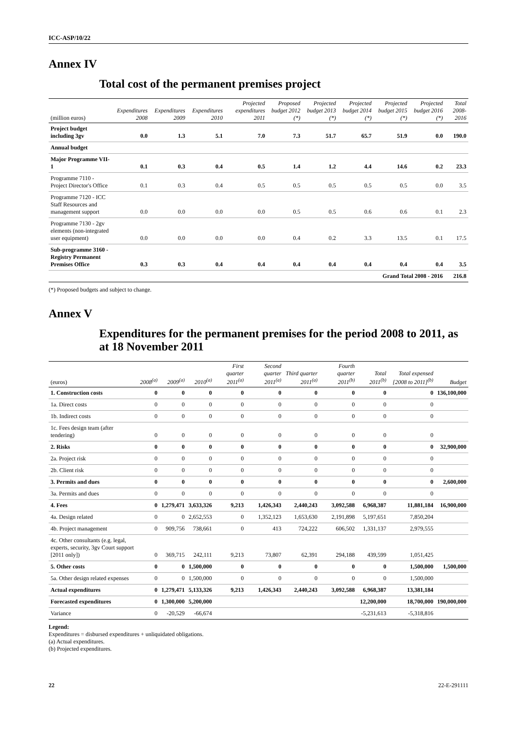ICC-ASP/10/22
Annex IV
Total cost of the permanent premises project
| (million euros) | Expenditures 2008 | Expenditures 2009 | Expenditures 2010 | Projected expenditures 2011 | Proposed budget 2012 (*) | Projected budget 2013 (*) | Projected budget 2014 (*) | Projected budget 2015 (*) | Projected budget 2016 (*) | Total 2008-2016 |
| --- | --- | --- | --- | --- | --- | --- | --- | --- | --- | --- |
| Project budget including 3gv | 0.0 | 1.3 | 5.1 | 7.0 | 7.3 | 51.7 | 65.7 | 51.9 | 0.0 | 190.0 |
| Annual budget | | | | | | | | | | |
| Major Programme VII-1 | 0.1 | 0.3 | 0.4 | 0.5 | 1.4 | 1.2 | 4.4 | 14.6 | 0.2 | 23.3 |
| Programme 7110 - Project Director's Office | 0.1 | 0.3 | 0.4 | 0.5 | 0.5 | 0.5 | 0.5 | 0.5 | 0.0 | 3.5 |
| Programme 7120 - ICC Staff Resources and management support | 0.0 | 0.0 | 0.0 | 0.0 | 0.5 | 0.5 | 0.6 | 0.6 | 0.1 | 2.3 |
| Programme 7130 - 2gv elements (non-integrated user equipment) | 0.0 | 0.0 | 0.0 | 0.0 | 0.4 | 0.2 | 3.3 | 13.5 | 0.1 | 17.5 |
| Sub-programme 3160 - Registry Permanent Premises Office | 0.3 | 0.3 | 0.4 | 0.4 | 0.4 | 0.4 | 0.4 | 0.4 | 0.4 | 3.5 |
| Grand Total 2008 - 2016 | | | | | | | | | | 216.8 |
(*) Proposed budgets and subject to change.
Annex V
Expenditures for the permanent premises for the period 2008 to 2011, as at 18 November 2011
| (euros) | 2008<sup>(a)</sup> | 2009<sup>(a)</sup> | 2010<sup>(a)</sup> | First quarter 2011<sup>(a)</sup> | Second quarter 2011<sup>(a)</sup> | Third quarter 2011<sup>(a)</sup> | Fourth quarter 2011<sup>(b)</sup> | Total 2011<sup>(b)</sup> | Total expensed [2008 to 2011]<sup>(b)</sup> | Budget |
| --- | --- | --- | --- | --- | --- | --- | --- | --- | --- | --- |
| 1. Construction costs | 0 | 0 | 0 | 0 | 0 | 0 | 0 | 0 | 0 | 136,100,000 |
| 1a. Direct costs | 0 | 0 | 0 | 0 | 0 | 0 | 0 | 0 | 0 | |
| 1b. Indirect costs | 0 | 0 | 0 | 0 | 0 | 0 | 0 | 0 | 0 | |
| 1c. Fees design team (after tendering) | 0 | 0 | 0 | 0 | 0 | 0 | 0 | 0 | 0 | |
| 2. Risks | 0 | 0 | 0 | 0 | 0 | 0 | 0 | 0 | 0 | 32,900,000 |
| 2a. Project risk | 0 | 0 | 0 | 0 | 0 | 0 | 0 | 0 | 0 | |
| 2b. Client risk | 0 | 0 | 0 | 0 | 0 | 0 | 0 | 0 | 0 | |
| 3. Permits and dues | 0 | 0 | 0 | 0 | 0 | 0 | 0 | 0 | 0 | 2,600,000 |
| 3a. Permits and dues | 0 | 0 | 0 | 0 | 0 | 0 | 0 | 0 | 0 | |
| 4. Fees | 0 | 1,279,471 | 3,633,326 | 9,213 | 1,426,343 | 2,440,243 | 3,092,588 | 6,968,387 | 11,881,184 | 16,900,000 |
| 4a. Design related | 0 | 0 | 2,652,553 | 0 | 1,352,123 | 1,653,630 | 2,191,898 | 5,197,651 | 7,850,204 | |
| 4b. Project management | 0 | 909,756 | 738,661 | 0 | 413 | 724,222 | 606,502 | 1,331,137 | 2,979,555 | |
| 4c. Other consultants (e.g. legal, experts, security, 3gv Court support [2011 only]) | 0 | 369,715 | 242,111 | 9,213 | 73,807 | 62,391 | 294,188 | 439,599 | 1,051,425 | |
| 5. Other costs | 0 | 0 | 1,500,000 | 0 | 0 | 0 | 0 | 0 | 1,500,000 | 1,500,000 |
| 5a. Other design related expenses | 0 | 0 | 1,500,000 | 0 | 0 | 0 | 0 | 0 | 1,500,000 | |
| Actual expenditures | 0 | 1,279,471 | 5,133,326 | 9,213 | 1,426,343 | 2,440,243 | 3,092,588 | 6,968,387 | 13,381,184 | |
| Forecasted expenditures | 0 | 1,300,000 | 5,200,000 | | | | | 12,200,000 | 18,700,000 | 190,000,000 |
| Variance | 0 | -20,529 | -66,674 | | | | | -5,231,613 | -5,318,816 | |
Legend:
Expenditures = disbursed expenditures + unliquidated obligations.
(a) Actual expenditures.
(b) Projected expenditures.
22 22-E-291111